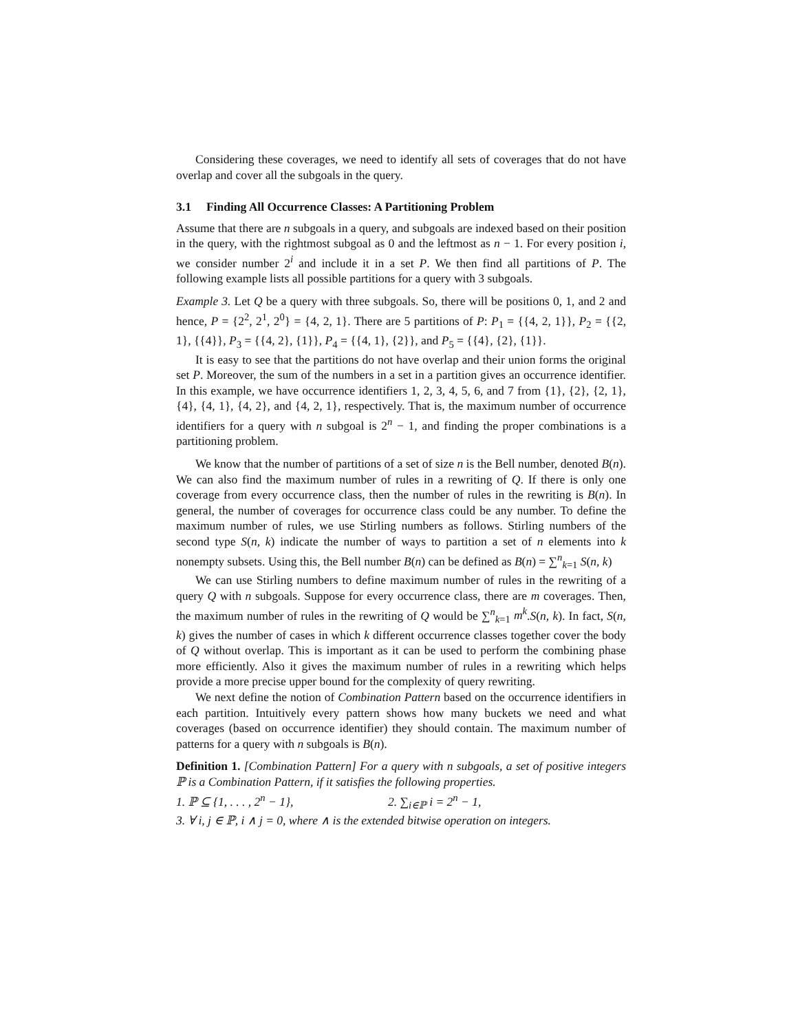Considering these coverages, we need to identify all sets of coverages that do not have overlap and cover all the subgoals in the query.
3.1 Finding All Occurrence Classes: A Partitioning Problem
Assume that there are n subgoals in a query, and subgoals are indexed based on their position in the query, with the rightmost subgoal as 0 and the leftmost as n − 1. For every position i, we consider number 2<sup>i</sup> and include it in a set P. We then find all partitions of P. The following example lists all possible partitions for a query with 3 subgoals.
Example 3. Let Q be a query with three subgoals. So, there will be positions 0, 1, and 2 and hence, P = {2<sup>2</sup>, 2<sup>1</sup>, 2<sup>0</sup>} = {4, 2, 1}. There are 5 partitions of P: P<sub>1</sub> = {{4, 2, 1}}, P<sub>2</sub> = {{2, 1}, {{4}}, P<sub>3</sub> = {{4, 2}, {1}}, P<sub>4</sub> = {{4, 1}, {2}}, and P<sub>5</sub> = {{4}, {2}, {1}}.
It is easy to see that the partitions do not have overlap and their union forms the original set P. Moreover, the sum of the numbers in a set in a partition gives an occurrence identifier. In this example, we have occurrence identifiers 1, 2, 3, 4, 5, 6, and 7 from {1}, {2}, {2, 1}, {4}, {4, 1}, {4, 2}, and {4, 2, 1}, respectively. That is, the maximum number of occurrence identifiers for a query with n subgoal is 2<sup>n</sup> − 1, and finding the proper combinations is a partitioning problem.
We know that the number of partitions of a set of size n is the Bell number, denoted B(n). We can also find the maximum number of rules in a rewriting of Q. If there is only one coverage from every occurrence class, then the number of rules in the rewriting is B(n). In general, the number of coverages for occurrence class could be any number. To define the maximum number of rules, we use Stirling numbers as follows. Stirling numbers of the second type S(n, k) indicate the number of ways to partition a set of n elements into k nonempty subsets. Using this, the Bell number B(n) can be defined as B(n) = ∑<sup>n</sup><sub>k=1</sub> S(n, k)
We can use Stirling numbers to define maximum number of rules in the rewriting of a query Q with n subgoals. Suppose for every occurrence class, there are m coverages. Then, the maximum number of rules in the rewriting of Q would be ∑<sup>n</sup><sub>k=1</sub> m<sup>k</sup>.S(n, k). In fact, S(n, k) gives the number of cases in which k different occurrence classes together cover the body of Q without overlap. This is important as it can be used to perform the combining phase more efficiently. Also it gives the maximum number of rules in a rewriting which helps provide a more precise upper bound for the complexity of query rewriting.
We next define the notion of Combination Pattern based on the occurrence identifiers in each partition. Intuitively every pattern shows how many buckets we need and what coverages (based on occurrence identifier) they should contain. The maximum number of patterns for a query with n subgoals is B(n).
Definition 1. [Combination Pattern] For a query with n subgoals, a set of positive integers ℙ is a Combination Pattern, if it satisfies the following properties.
1. ℙ ⊆ {1, . . . , 2<sup>n</sup> − 1}, 2. ∑<sub>i∈ℙ</sub> i = 2<sup>n</sup> − 1,
3. ∀ i, j ∈ ℙ, i ∧ j = 0, where ∧ is the extended bitwise operation on integers.